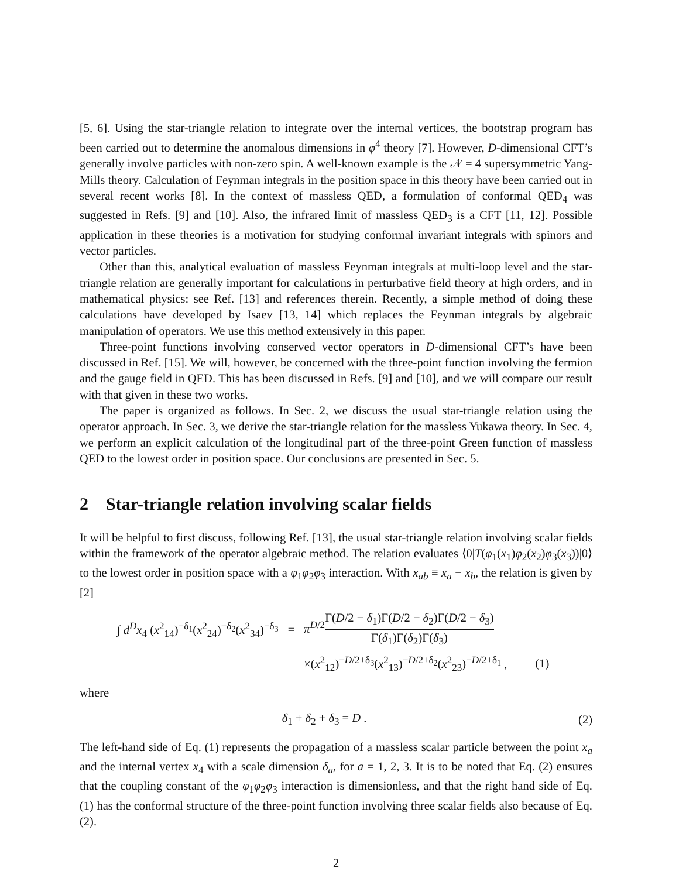[5, 6]. Using the star-triangle relation to integrate over the internal vertices, the bootstrap program has been carried out to determine the anomalous dimensions in φ<sup>4</sup> theory [7]. However, D-dimensional CFT’s generally involve particles with non-zero spin. A well-known example is the 𝒩 = 4 supersymmetric Yang-Mills theory. Calculation of Feynman integrals in the position space in this theory have been carried out in several recent works [8]. In the context of massless QED, a formulation of conformal QED<sub>4</sub> was suggested in Refs. [9] and [10]. Also, the infrared limit of massless QED<sub>3</sub> is a CFT [11, 12]. Possible application in these theories is a motivation for studying conformal invariant integrals with spinors and vector particles.
Other than this, analytical evaluation of massless Feynman integrals at multi-loop level and the star-triangle relation are generally important for calculations in perturbative field theory at high orders, and in mathematical physics: see Ref. [13] and references therein. Recently, a simple method of doing these calculations have developed by Isaev [13, 14] which replaces the Feynman integrals by algebraic manipulation of operators. We use this method extensively in this paper.
Three-point functions involving conserved vector operators in D-dimensional CFT’s have been discussed in Ref. [15]. We will, however, be concerned with the three-point function involving the fermion and the gauge field in QED. This has been discussed in Refs. [9] and [10], and we will compare our result with that given in these two works.
The paper is organized as follows. In Sec. 2, we discuss the usual star-triangle relation using the operator approach. In Sec. 3, we derive the star-triangle relation for the massless Yukawa theory. In Sec. 4, we perform an explicit calculation of the longitudinal part of the three-point Green function of massless QED to the lowest order in position space. Our conclusions are presented in Sec. 5.
2 Star-triangle relation involving scalar fields
It will be helpful to first discuss, following Ref. [13], the usual star-triangle relation involving scalar fields within the framework of the operator algebraic method. The relation evaluates ⟨0|T(φ<sub>1</sub>(x<sub>1</sub>)φ<sub>2</sub>(x<sub>2</sub>)φ<sub>3</sub>(x<sub>3</sub>))|0⟩ to the lowest order in position space with a φ<sub>1</sub>φ<sub>2</sub>φ<sub>3</sub> interaction. With x<sub>ab</sub> ≡ x<sub>a</sub> − x<sub>b</sub>, the relation is given by [2]
| ∫ d<sup>D</sup>x<sub>4</sub> ( x<sup>2</sup><sub>14</sub>)<sup>−δ<sub>1</sub></sup>( x<sup>2</sup><sub>24</sub>)<sup>−δ<sub>2</sub></sup>( x<sup>2</sup><sub>34</sub>)<sup>−δ<sub>3</sub></sup> | = | π<sup>D/2</sup> Γ( D /2 − δ<sub>1</sub>)Γ( D /2 − δ<sub>2</sub>)Γ( D /2 − δ<sub>3</sub>) Γ( δ<sub>1</sub>)Γ( δ<sub>2</sub>)Γ( δ<sub>3</sub>) | |
| | | ×( x<sup>2</sup><sub>12</sub>)<sup>−D/2+δ<sub>3</sub></sup>( x<sup>2</sup><sub>13</sub>)<sup>−D/2+δ<sub>2</sub></sup>( x<sup>2</sup><sub>23</sub>)<sup>−D/2+δ<sub>1</sub></sup> , | (1) |
where
δ<sub>1</sub> + δ<sub>2</sub> + δ<sub>3</sub> = D . (2)
The left-hand side of Eq. (1) represents the propagation of a massless scalar particle between the point x<sub>a</sub> and the internal vertex x<sub>4</sub> with a scale dimension δ<sub>a</sub>, for a = 1, 2, 3. It is to be noted that Eq. (2) ensures that the coupling constant of the φ<sub>1</sub>φ<sub>2</sub>φ<sub>3</sub> interaction is dimensionless, and that the right hand side of Eq. (1) has the conformal structure of the three-point function involving three scalar fields also because of Eq. (2).
2